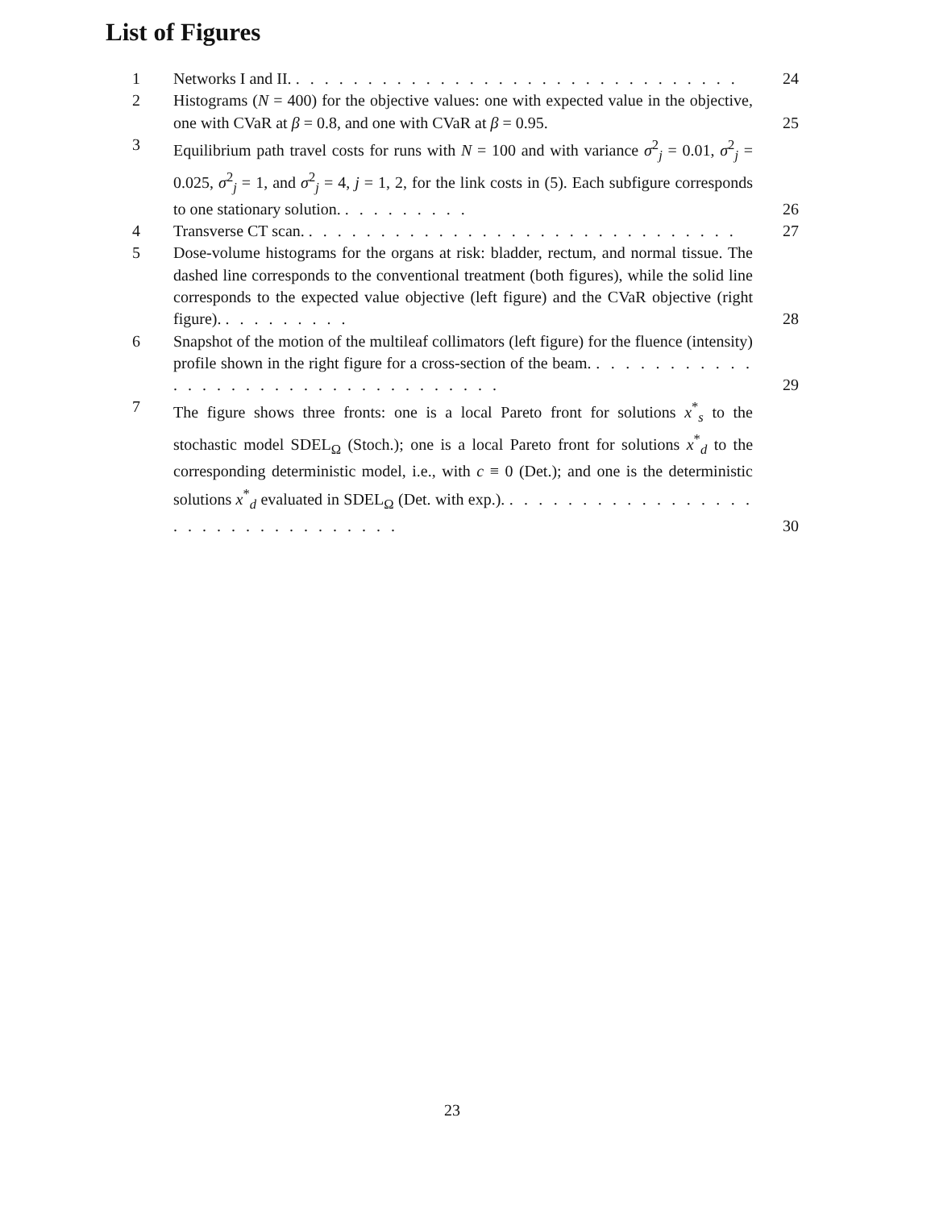List of Figures
1 Networks I and II. . . . . . . . . . . . . . . . . . . . . . . . . . . . . . . . 24
2 Histograms (N = 400) for the objective values: one with expected value in the objective, one with CVaR at β = 0.8, and one with CVaR at β = 0.95. 25
3 Equilibrium path travel costs for runs with N = 100 and with variance σ<sup>2</sup><sub>j</sub> = 0.01, σ<sup>2</sup><sub>j</sub> = 0.025, σ<sup>2</sup><sub>j</sub> = 1, and σ<sup>2</sup><sub>j</sub> = 4, j = 1, 2, for the link costs in (5). Each subfigure corresponds to one stationary solution. . . . . . . . . . 26
4 Transverse CT scan. . . . . . . . . . . . . . . . . . . . . . . . . . . . . . . 27
5 Dose-volume histograms for the organs at risk: bladder, rectum, and normal tissue. The dashed line corresponds to the conventional treatment (both figures), while the solid line corresponds to the expected value objective (left figure) and the CVaR objective (right figure). . . . . . . . . . 28
6 Snapshot of the motion of the multileaf collimators (left figure) for the fluence (intensity) profile shown in the right figure for a cross-section of the beam. . . . . . . . . . . . . . . . . . . . . . . . . . . . . . . . . . . 29
7 The figure shows three fronts: one is a local Pareto front for solutions x<sup>*</sup><sub>s</sub> to the stochastic model SDEL<sub>Ω</sub> (Stoch.); one is a local Pareto front for solutions x<sup>*</sup><sub>d</sub> to the corresponding deterministic model, i.e., with c ≡ 0 (Det.); and one is the deterministic solutions x<sup>*</sup><sub>d</sub> evaluated in SDEL<sub>Ω</sub> (Det. with exp.). . . . . . . . . . . . . . . . . . . . . . . . . . . . . . . . . . 30
23